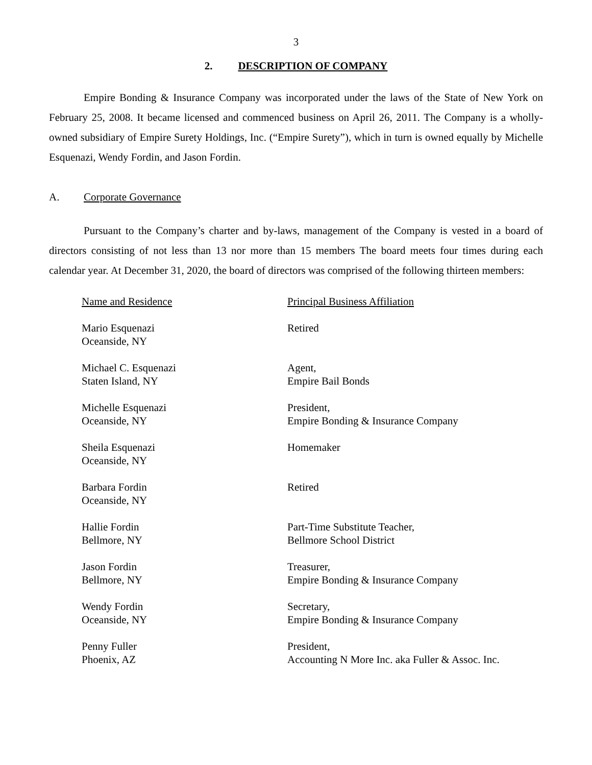3
2. DESCRIPTION OF COMPANY
Empire Bonding & Insurance Company was incorporated under the laws of the State of New York on February 25, 2008. It became licensed and commenced business on April 26, 2011. The Company is a wholly-owned subsidiary of Empire Surety Holdings, Inc. (“Empire Surety”), which in turn is owned equally by Michelle Esquenazi, Wendy Fordin, and Jason Fordin.
A. Corporate Governance
Pursuant to the Company’s charter and by-laws, management of the Company is vested in a board of directors consisting of not less than 13 nor more than 15 members The board meets four times during each calendar year. At December 31, 2020, the board of directors was comprised of the following thirteen members:
| Name and Residence | Principal Business Affiliation |
| --- | --- |
| Mario Esquenazi Oceanside, NY | Retired |
| Michael C. Esquenazi Staten Island, NY | Agent, Empire Bail Bonds |
| Michelle Esquenazi Oceanside, NY | President, Empire Bonding & Insurance Company |
| Sheila Esquenazi Oceanside, NY | Homemaker |
| Barbara Fordin Oceanside, NY | Retired |
| Hallie Fordin Bellmore, NY | Part-Time Substitute Teacher, Bellmore School District |
| Jason Fordin Bellmore, NY | Treasurer, Empire Bonding & Insurance Company |
| Wendy Fordin Oceanside, NY | Secretary, Empire Bonding & Insurance Company |
| Penny Fuller Phoenix, AZ | President, Accounting N More Inc. aka Fuller & Assoc. Inc. |